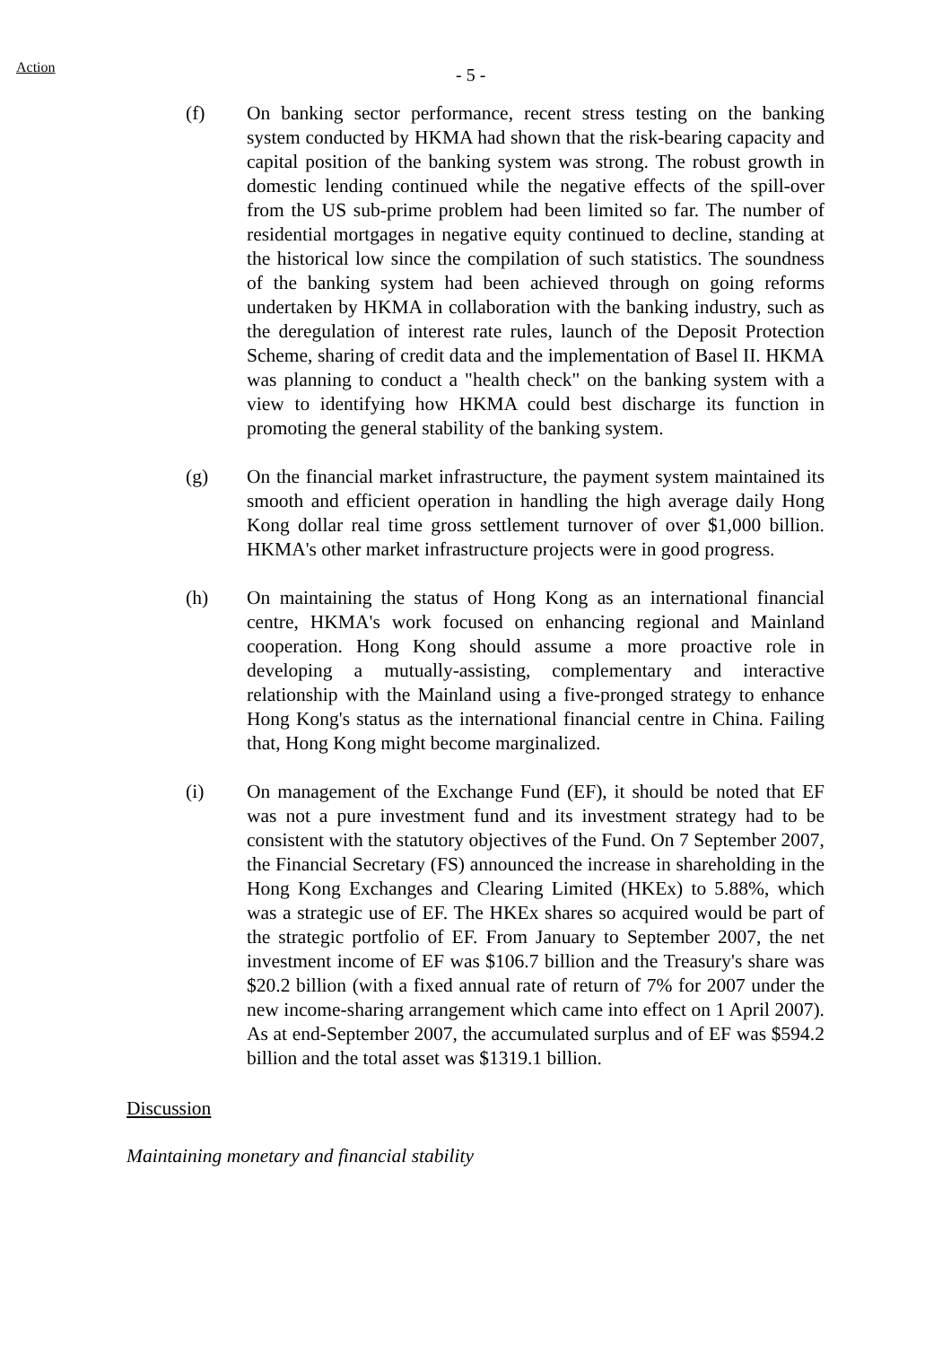Action
- 5 -
(f) On banking sector performance, recent stress testing on the banking system conducted by HKMA had shown that the risk-bearing capacity and capital position of the banking system was strong. The robust growth in domestic lending continued while the negative effects of the spill-over from the US sub-prime problem had been limited so far. The number of residential mortgages in negative equity continued to decline, standing at the historical low since the compilation of such statistics. The soundness of the banking system had been achieved through on going reforms undertaken by HKMA in collaboration with the banking industry, such as the deregulation of interest rate rules, launch of the Deposit Protection Scheme, sharing of credit data and the implementation of Basel II. HKMA was planning to conduct a "health check" on the banking system with a view to identifying how HKMA could best discharge its function in promoting the general stability of the banking system.
(g) On the financial market infrastructure, the payment system maintained its smooth and efficient operation in handling the high average daily Hong Kong dollar real time gross settlement turnover of over $1,000 billion. HKMA's other market infrastructure projects were in good progress.
(h) On maintaining the status of Hong Kong as an international financial centre, HKMA's work focused on enhancing regional and Mainland cooperation. Hong Kong should assume a more proactive role in developing a mutually-assisting, complementary and interactive relationship with the Mainland using a five-pronged strategy to enhance Hong Kong's status as the international financial centre in China. Failing that, Hong Kong might become marginalized.
(i) On management of the Exchange Fund (EF), it should be noted that EF was not a pure investment fund and its investment strategy had to be consistent with the statutory objectives of the Fund. On 7 September 2007, the Financial Secretary (FS) announced the increase in shareholding in the Hong Kong Exchanges and Clearing Limited (HKEx) to 5.88%, which was a strategic use of EF. The HKEx shares so acquired would be part of the strategic portfolio of EF. From January to September 2007, the net investment income of EF was $106.7 billion and the Treasury's share was $20.2 billion (with a fixed annual rate of return of 7% for 2007 under the new income-sharing arrangement which came into effect on 1 April 2007). As at end-September 2007, the accumulated surplus and of EF was $594.2 billion and the total asset was $1319.1 billion.
Discussion
Maintaining monetary and financial stability